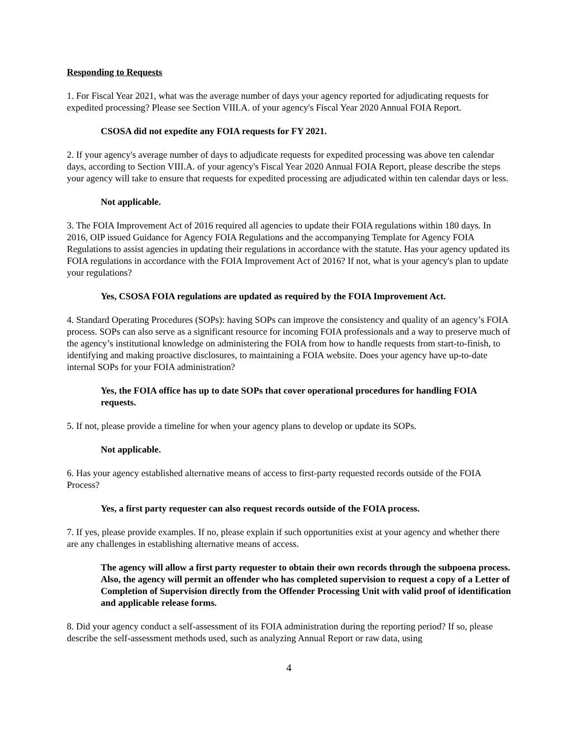Responding to Requests
1. For Fiscal Year 2021, what was the average number of days your agency reported for adjudicating requests for expedited processing? Please see Section VIII.A. of your agency's Fiscal Year 2020 Annual FOIA Report.
CSOSA did not expedite any FOIA requests for FY 2021.
2. If your agency's average number of days to adjudicate requests for expedited processing was above ten calendar days, according to Section VIII.A. of your agency's Fiscal Year 2020 Annual FOIA Report, please describe the steps your agency will take to ensure that requests for expedited processing are adjudicated within ten calendar days or less.
Not applicable.
3. The FOIA Improvement Act of 2016 required all agencies to update their FOIA regulations within 180 days. In 2016, OIP issued Guidance for Agency FOIA Regulations and the accompanying Template for Agency FOIA Regulations to assist agencies in updating their regulations in accordance with the statute. Has your agency updated its FOIA regulations in accordance with the FOIA Improvement Act of 2016? If not, what is your agency's plan to update your regulations?
Yes, CSOSA FOIA regulations are updated as required by the FOIA Improvement Act.
4. Standard Operating Procedures (SOPs): having SOPs can improve the consistency and quality of an agency’s FOIA process. SOPs can also serve as a significant resource for incoming FOIA professionals and a way to preserve much of the agency’s institutional knowledge on administering the FOIA from how to handle requests from start-to-finish, to identifying and making proactive disclosures, to maintaining a FOIA website. Does your agency have up-to-date internal SOPs for your FOIA administration?
Yes, the FOIA office has up to date SOPs that cover operational procedures for handling FOIA requests.
5. If not, please provide a timeline for when your agency plans to develop or update its SOPs.
Not applicable.
6. Has your agency established alternative means of access to first-party requested records outside of the FOIA Process?
Yes, a first party requester can also request records outside of the FOIA process.
7. If yes, please provide examples. If no, please explain if such opportunities exist at your agency and whether there are any challenges in establishing alternative means of access.
The agency will allow a first party requester to obtain their own records through the subpoena process. Also, the agency will permit an offender who has completed supervision to request a copy of a Letter of Completion of Supervision directly from the Offender Processing Unit with valid proof of identification and applicable release forms.
8. Did your agency conduct a self-assessment of its FOIA administration during the reporting period? If so, please describe the self-assessment methods used, such as analyzing Annual Report or raw data, using
4